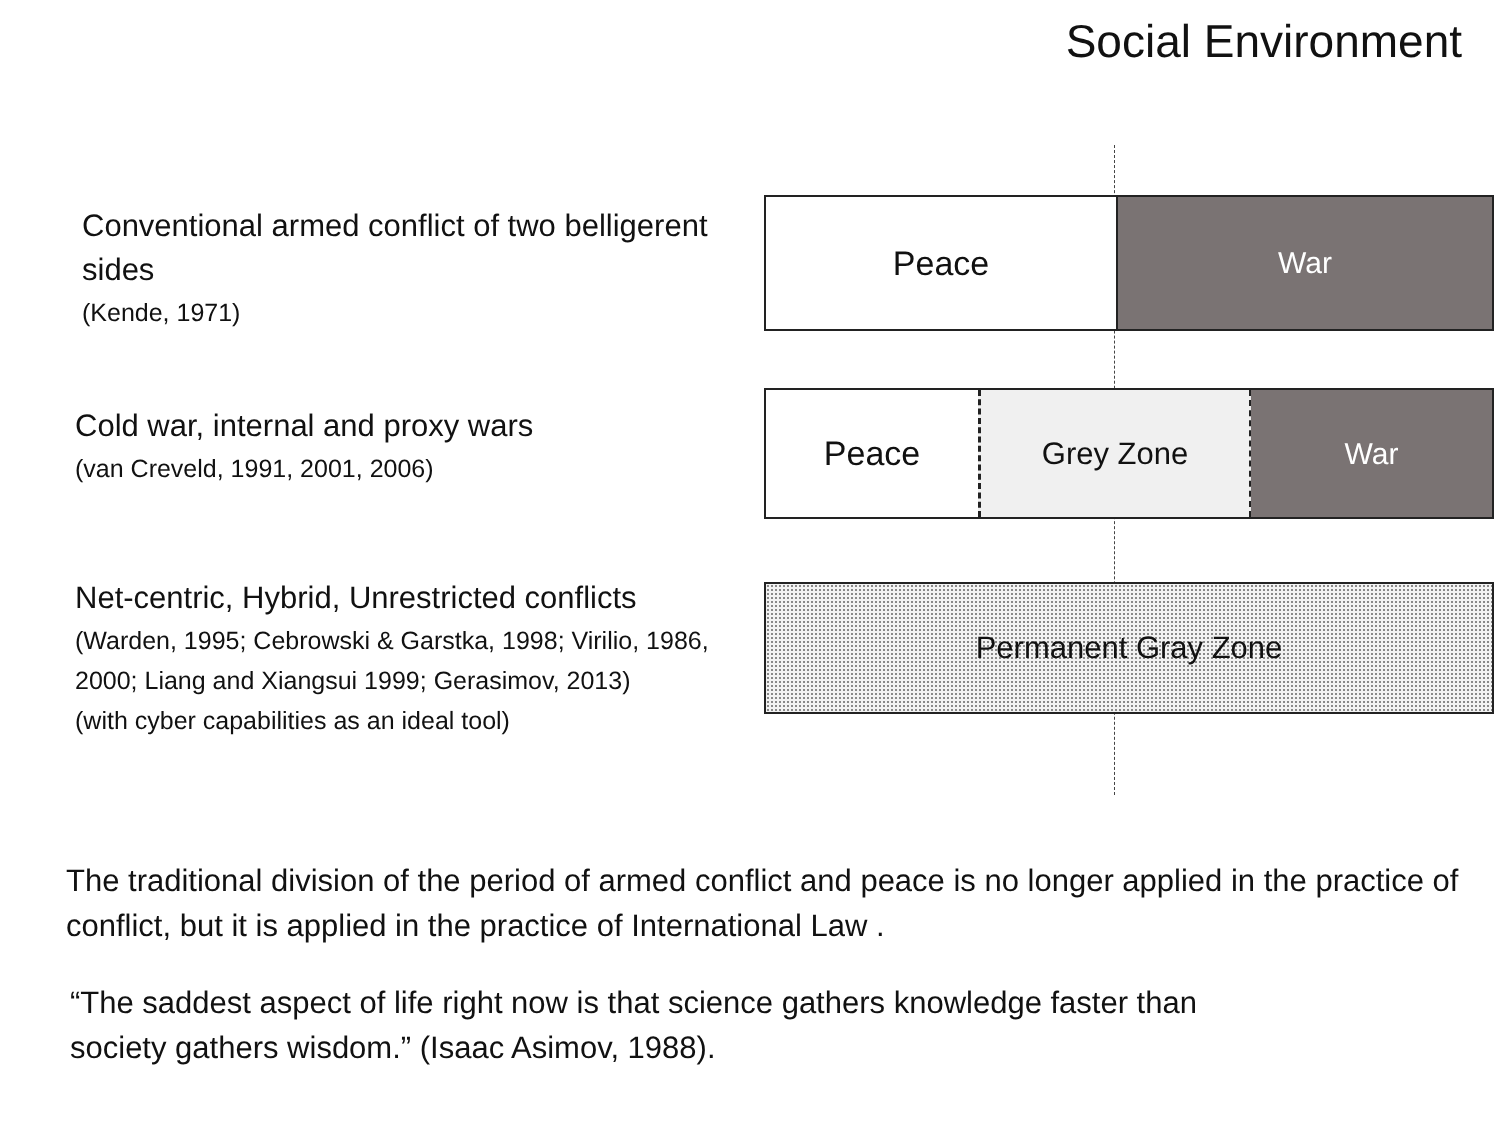Social Environment
Conventional armed conflict of two belligerent sides
(Kende, 1971)
Peace War
Cold war, internal and proxy wars
(van Creveld, 1991, 2001, 2006)
Peace Grey Zone War
Net-centric, Hybrid, Unrestricted conflicts
(Warden, 1995; Cebrowski & Garstka, 1998; Virilio, 1986, 2000; Liang and Xiangsui 1999; Gerasimov, 2013)
(with cyber capabilities as an ideal tool)
Permanent Gray Zone
The traditional division of the period of armed conflict and peace is no longer applied in the practice of conflict, but it is applied in the practice of International Law .
“The saddest aspect of life right now is that science gathers knowledge faster than
society gathers wisdom.” (Isaac Asimov, 1988).